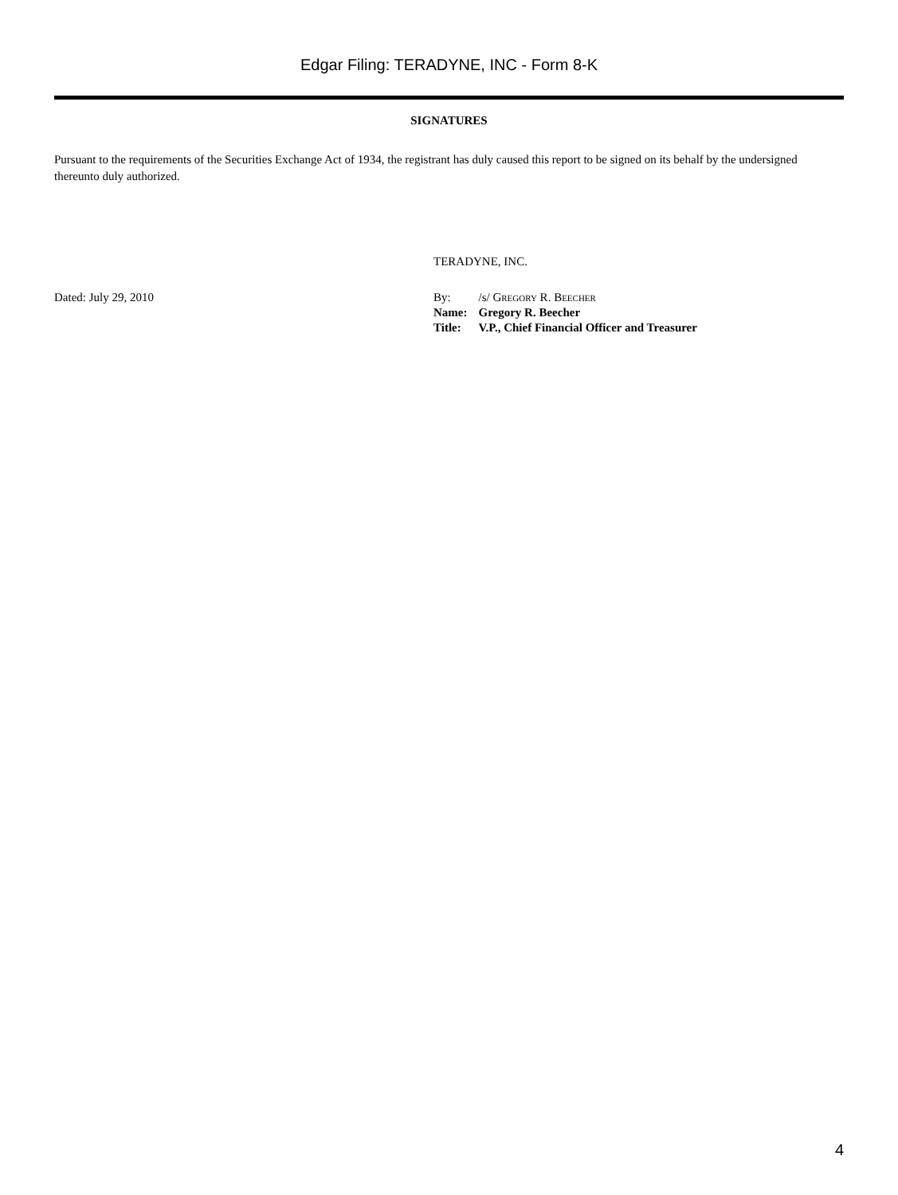Edgar Filing: TERADYNE, INC - Form 8-K
SIGNATURES
Pursuant to the requirements of the Securities Exchange Act of 1934, the registrant has duly caused this report to be signed on its behalf by the undersigned thereunto duly authorized.
Dated: July 29, 2010
TERADYNE, INC.
| By: | /s/ Gregory R. Beecher |
| Name: | Gregory R. Beecher |
| Title: | V.P., Chief Financial Officer and Treasurer |
4